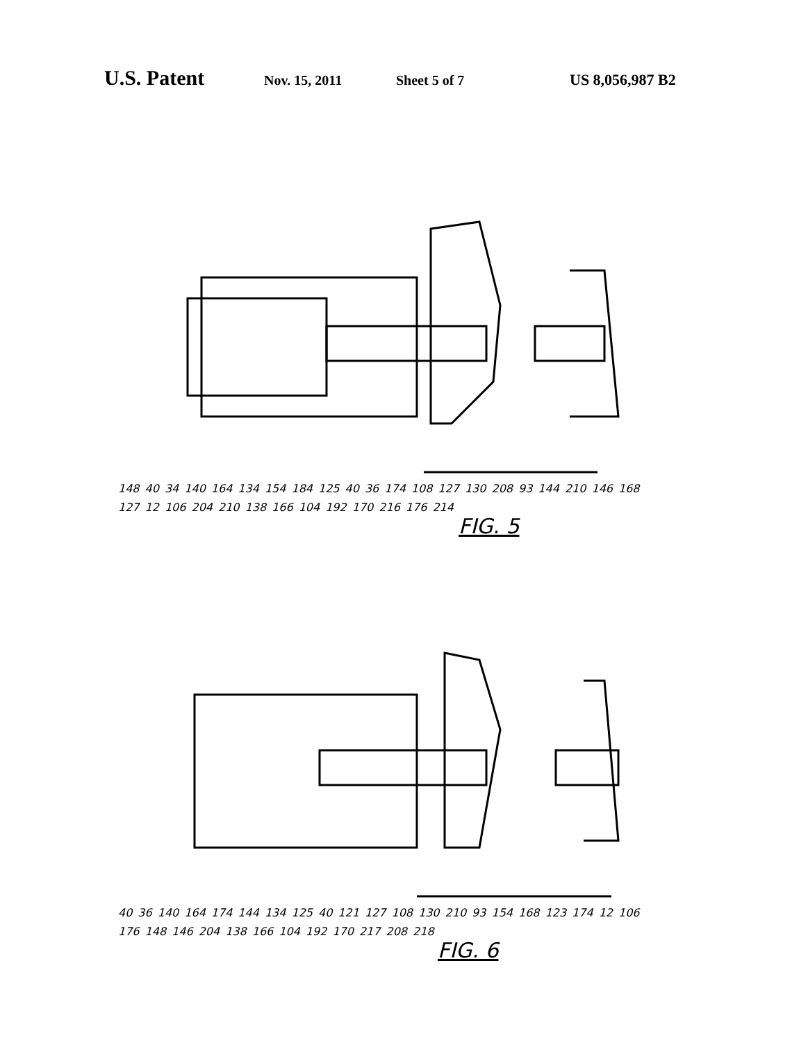U.S. Patent Nov. 15, 2011 Sheet 5 of 7 US 8,056,987 B2
148 40 34 140 164 134 154 184 125 40 36 174 108 127 130 208 93 144 210 146 168 127 12 106 204 210 138 166 104 192 170 216 176 214
FIG. 5
40 36 140 164 174 144 134 125 40 121 127 108 130 210 93 154 168 123 174 12 106 176 148 146 204 138 166 104 192 170 217 208 218
FIG. 6